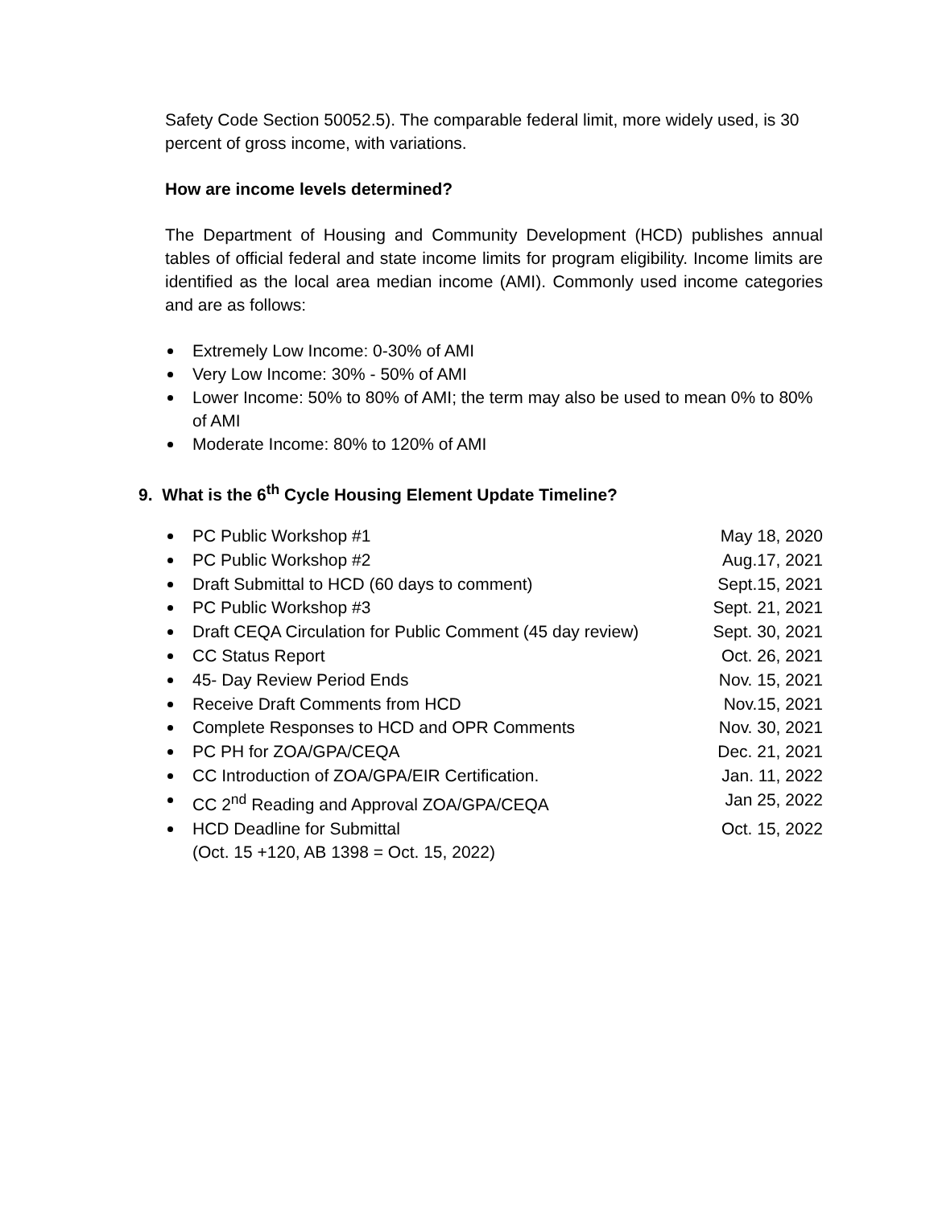Safety Code Section 50052.5). The comparable federal limit, more widely used, is 30 percent of gross income, with variations.
How are income levels determined?
The Department of Housing and Community Development (HCD) publishes annual tables of official federal and state income limits for program eligibility. Income limits are identified as the local area median income (AMI). Commonly used income categories and are as follows:
Extremely Low Income: 0-30% of AMI
Very Low Income: 30% - 50% of AMI
Lower Income: 50% to 80% of AMI; the term may also be used to mean 0% to 80% of AMI
Moderate Income: 80% to 120% of AMI
9. What is the 6<sup>th</sup> Cycle Housing Element Update Timeline?
PC Public Workshop #1 May 18, 2020
PC Public Workshop #2 Aug.17, 2021
Draft Submittal to HCD (60 days to comment) Sept.15, 2021
PC Public Workshop #3 Sept. 21, 2021
Draft CEQA Circulation for Public Comment (45 day review) Sept. 30, 2021
CC Status Report Oct. 26, 2021
45- Day Review Period Ends Nov. 15, 2021
Receive Draft Comments from HCD Nov.15, 2021
Complete Responses to HCD and OPR Comments Nov. 30, 2021
PC PH for ZOA/GPA/CEQA Dec. 21, 2021
CC Introduction of ZOA/GPA/EIR Certification. Jan. 11, 2022
CC 2<sup>nd</sup> Reading and Approval ZOA/GPA/CEQA Jan 25, 2022
HCD Deadline for Submittal
(Oct. 15 +120, AB 1398 = Oct. 15, 2022) Oct. 15, 2022